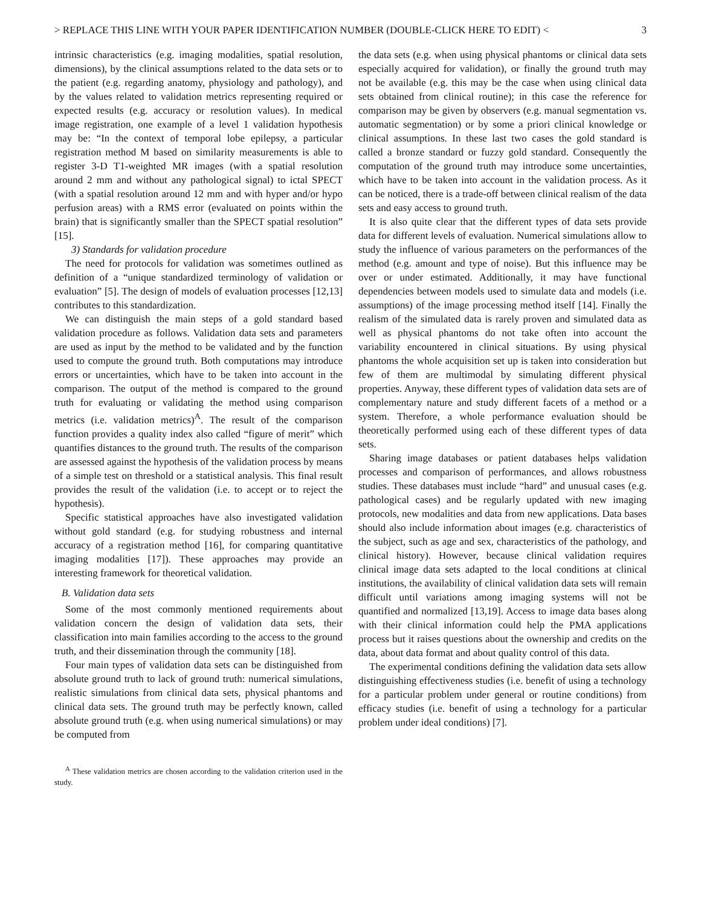> REPLACE THIS LINE WITH YOUR PAPER IDENTIFICATION NUMBER (DOUBLE-CLICK HERE TO EDIT) < 3
intrinsic characteristics (e.g. imaging modalities, spatial resolution, dimensions), by the clinical assumptions related to the data sets or to the patient (e.g. regarding anatomy, physiology and pathology), and by the values related to validation metrics representing required or expected results (e.g. accuracy or resolution values). In medical image registration, one example of a level 1 validation hypothesis may be: “In the context of temporal lobe epilepsy, a particular registration method M based on similarity measurements is able to register 3-D T1-weighted MR images (with a spatial resolution around 2 mm and without any pathological signal) to ictal SPECT (with a spatial resolution around 12 mm and with hyper and/or hypo perfusion areas) with a RMS error (evaluated on points within the brain) that is significantly smaller than the SPECT spatial resolution” [15].
3) Standards for validation procedure
The need for protocols for validation was sometimes outlined as definition of a “unique standardized terminology of validation or evaluation” [5]. The design of models of evaluation processes [12,13] contributes to this standardization.
We can distinguish the main steps of a gold standard based validation procedure as follows. Validation data sets and parameters are used as input by the method to be validated and by the function used to compute the ground truth. Both computations may introduce errors or uncertainties, which have to be taken into account in the comparison. The output of the method is compared to the ground truth for evaluating or validating the method using comparison metrics (i.e. validation metrics)<sup>A</sup>. The result of the comparison function provides a quality index also called “figure of merit” which quantifies distances to the ground truth. The results of the comparison are assessed against the hypothesis of the validation process by means of a simple test on threshold or a statistical analysis. This final result provides the result of the validation (i.e. to accept or to reject the hypothesis).
Specific statistical approaches have also investigated validation without gold standard (e.g. for studying robustness and internal accuracy of a registration method [16], for comparing quantitative imaging modalities [17]). These approaches may provide an interesting framework for theoretical validation.
B. Validation data sets
Some of the most commonly mentioned requirements about validation concern the design of validation data sets, their classification into main families according to the access to the ground truth, and their dissemination through the community [18].
Four main types of validation data sets can be distinguished from absolute ground truth to lack of ground truth: numerical simulations, realistic simulations from clinical data sets, physical phantoms and clinical data sets. The ground truth may be perfectly known, called absolute ground truth (e.g. when using numerical simulations) or may be computed from
<sup>A</sup> These validation metrics are chosen according to the validation criterion used in the study.
the data sets (e.g. when using physical phantoms or clinical data sets especially acquired for validation), or finally the ground truth may not be available (e.g. this may be the case when using clinical data sets obtained from clinical routine); in this case the reference for comparison may be given by observers (e.g. manual segmentation vs. automatic segmentation) or by some a priori clinical knowledge or clinical assumptions. In these last two cases the gold standard is called a bronze standard or fuzzy gold standard. Consequently the computation of the ground truth may introduce some uncertainties, which have to be taken into account in the validation process. As it can be noticed, there is a trade-off between clinical realism of the data sets and easy access to ground truth.
It is also quite clear that the different types of data sets provide data for different levels of evaluation. Numerical simulations allow to study the influence of various parameters on the performances of the method (e.g. amount and type of noise). But this influence may be over or under estimated. Additionally, it may have functional dependencies between models used to simulate data and models (i.e. assumptions) of the image processing method itself [14]. Finally the realism of the simulated data is rarely proven and simulated data as well as physical phantoms do not take often into account the variability encountered in clinical situations. By using physical phantoms the whole acquisition set up is taken into consideration but few of them are multimodal by simulating different physical properties. Anyway, these different types of validation data sets are of complementary nature and study different facets of a method or a system. Therefore, a whole performance evaluation should be theoretically performed using each of these different types of data sets.
Sharing image databases or patient databases helps validation processes and comparison of performances, and allows robustness studies. These databases must include “hard” and unusual cases (e.g. pathological cases) and be regularly updated with new imaging protocols, new modalities and data from new applications. Data bases should also include information about images (e.g. characteristics of the subject, such as age and sex, characteristics of the pathology, and clinical history). However, because clinical validation requires clinical image data sets adapted to the local conditions at clinical institutions, the availability of clinical validation data sets will remain difficult until variations among imaging systems will not be quantified and normalized [13,19]. Access to image data bases along with their clinical information could help the PMA applications process but it raises questions about the ownership and credits on the data, about data format and about quality control of this data.
The experimental conditions defining the validation data sets allow distinguishing effectiveness studies (i.e. benefit of using a technology for a particular problem under general or routine conditions) from efficacy studies (i.e. benefit of using a technology for a particular problem under ideal conditions) [7].